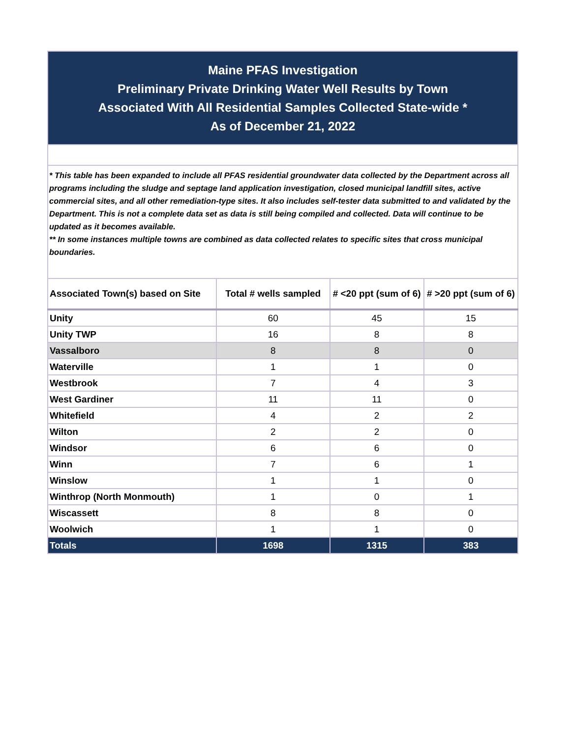| Maine PFAS Investigation Preliminary Private Drinking Water Well Results by Town Associated With All Residential Samples Collected State-wide * As of December 21, 2022 | | | |
| * This table has been expanded to include all PFAS residential groundwater data collected by the Department across all programs including the sludge and septage land application investigation, closed municipal landfill sites, active commercial sites, and all other remediation-type sites. It also includes self-tester data submitted to and validated by the Department. This is not a complete data set as data is still being compiled and collected. Data will continue to be updated as it becomes available. ** In some instances multiple towns are combined as data collected relates to specific sites that cross municipal boundaries. | | | |
| Associated Town(s) based on Site | Total # wells sampled | # <20 ppt (sum of 6) | # >20 ppt (sum of 6) |
| Unity | 60 | 45 | 15 |
| Unity TWP | 16 | 8 | 8 |
| Vassalboro | 8 | 8 | 0 |
| Waterville | 1 | 1 | 0 |
| Westbrook | 7 | 4 | 3 |
| West Gardiner | 11 | 11 | 0 |
| Whitefield | 4 | 2 | 2 |
| Wilton | 2 | 2 | 0 |
| Windsor | 6 | 6 | 0 |
| Winn | 7 | 6 | 1 |
| Winslow | 1 | 1 | 0 |
| Winthrop (North Monmouth) | 1 | 0 | 1 |
| Wiscassett | 8 | 8 | 0 |
| Woolwich | 1 | 1 | 0 |
| Totals | 1698 | 1315 | 383 |